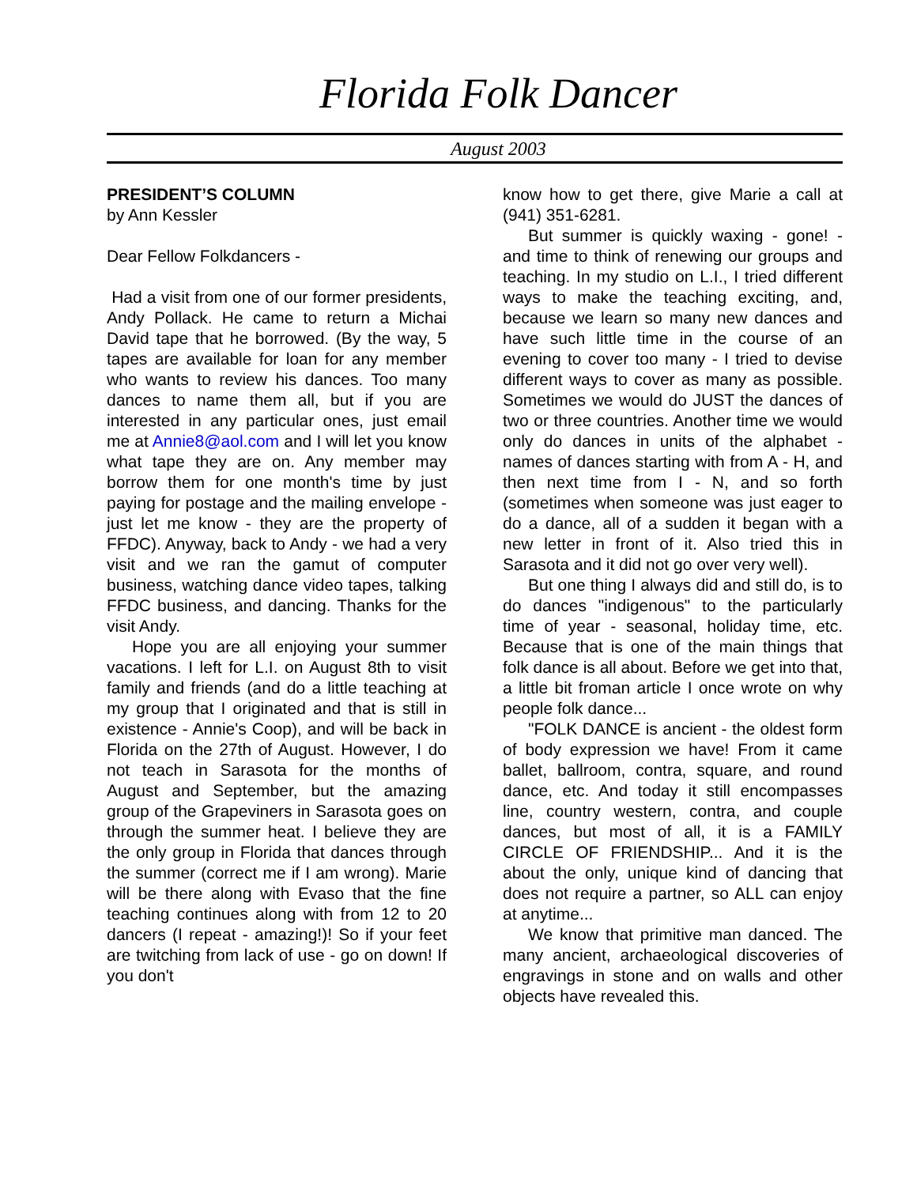Florida Folk Dancer
August 2003
PRESIDENT’S COLUMN
by Ann Kessler
Dear Fellow Folkdancers -
Had a visit from one of our former presidents, Andy Pollack. He came to return a Michai David tape that he borrowed. (By the way, 5 tapes are available for loan for any member who wants to review his dances. Too many dances to name them all, but if you are interested in any particular ones, just email me at Annie8@aol.com and I will let you know what tape they are on. Any member may borrow them for one month's time by just paying for postage and the mailing envelope - just let me know - they are the property of FFDC). Anyway, back to Andy - we had a very visit and we ran the gamut of computer business, watching dance video tapes, talking FFDC business, and dancing. Thanks for the visit Andy.
Hope you are all enjoying your summer vacations. I left for L.I. on August 8th to visit family and friends (and do a little teaching at my group that I originated and that is still in existence - Annie's Coop), and will be back in Florida on the 27th of August. However, I do not teach in Sarasota for the months of August and September, but the amazing group of the Grapeviners in Sarasota goes on through the summer heat. I believe they are the only group in Florida that dances through the summer (correct me if I am wrong). Marie will be there along with Evaso that the fine teaching continues along with from 12 to 20 dancers (I repeat - amazing!)! So if your feet are twitching from lack of use - go on down! If you don't
know how to get there, give Marie a call at (941) 351-6281.
But summer is quickly waxing - gone! - and time to think of renewing our groups and teaching. In my studio on L.I., I tried different ways to make the teaching exciting, and, because we learn so many new dances and have such little time in the course of an evening to cover too many - I tried to devise different ways to cover as many as possible. Sometimes we would do JUST the dances of two or three countries. Another time we would only do dances in units of the alphabet - names of dances starting with from A - H, and then next time from I - N, and so forth (sometimes when someone was just eager to do a dance, all of a sudden it began with a new letter in front of it. Also tried this in Sarasota and it did not go over very well).
But one thing I always did and still do, is to do dances "indigenous" to the particularly time of year - seasonal, holiday time, etc. Because that is one of the main things that folk dance is all about. Before we get into that, a little bit froman article I once wrote on why people folk dance...
"FOLK DANCE is ancient - the oldest form of body expression we have! From it came ballet, ballroom, contra, square, and round dance, etc. And today it still encompasses line, country western, contra, and couple dances, but most of all, it is a FAMILY CIRCLE OF FRIENDSHIP... And it is the about the only, unique kind of dancing that does not require a partner, so ALL can enjoy at anytime...
We know that primitive man danced. The many ancient, archaeological discoveries of engravings in stone and on walls and other objects have revealed this.